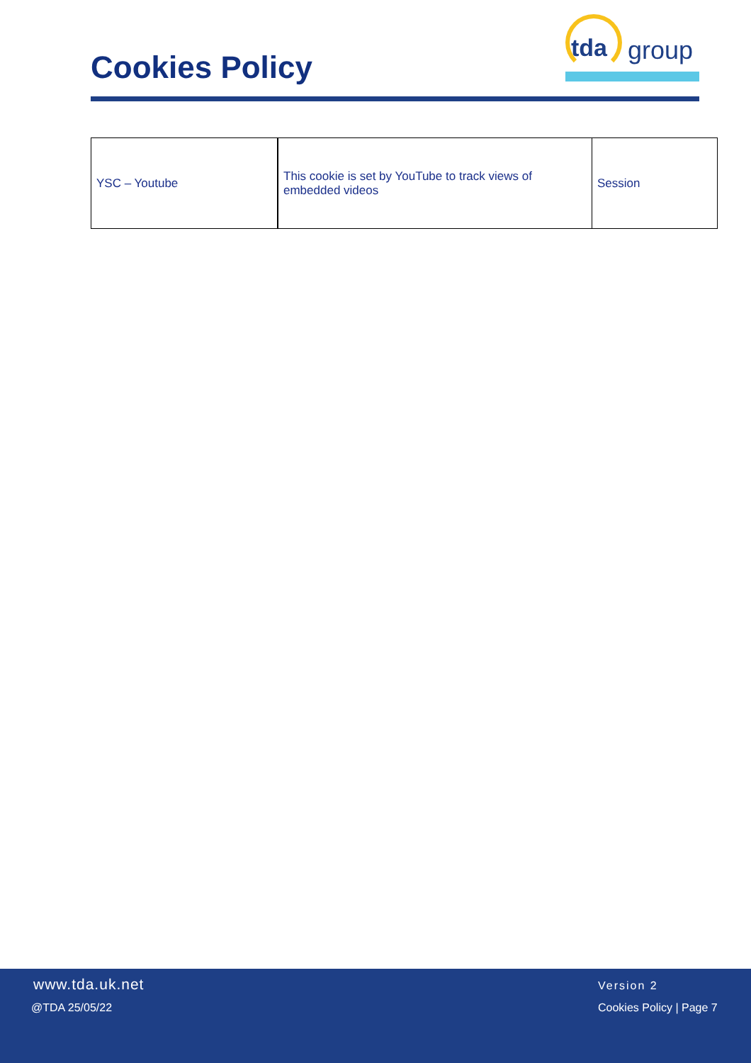Cookies Policy
tda group
| YSC – Youtube | This cookie is set by YouTube to track views of embedded videos | Session |
www.tda.uk.net
@TDA 25/05/22
Version 2
Cookies Policy | Page 7